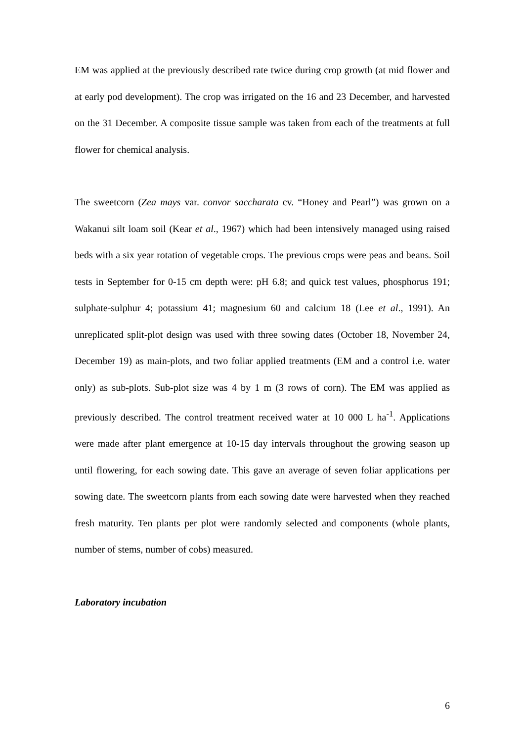EM was applied at the previously described rate twice during crop growth (at mid flower and at early pod development). The crop was irrigated on the 16 and 23 December, and harvested on the 31 December. A composite tissue sample was taken from each of the treatments at full flower for chemical analysis.
The sweetcorn (Zea mays var. convor saccharata cv. “Honey and Pearl”) was grown on a Wakanui silt loam soil (Kear et al., 1967) which had been intensively managed using raised beds with a six year rotation of vegetable crops. The previous crops were peas and beans. Soil tests in September for 0-15 cm depth were: pH 6.8; and quick test values, phosphorus 191; sulphate-sulphur 4; potassium 41; magnesium 60 and calcium 18 (Lee et al., 1991). An unreplicated split-plot design was used with three sowing dates (October 18, November 24, December 19) as main-plots, and two foliar applied treatments (EM and a control i.e. water only) as sub-plots. Sub-plot size was 4 by 1 m (3 rows of corn). The EM was applied as previously described. The control treatment received water at 10 000 L ha<sup>-1</sup>. Applications were made after plant emergence at 10-15 day intervals throughout the growing season up until flowering, for each sowing date. This gave an average of seven foliar applications per sowing date. The sweetcorn plants from each sowing date were harvested when they reached fresh maturity. Ten plants per plot were randomly selected and components (whole plants, number of stems, number of cobs) measured.
Laboratory incubation
6